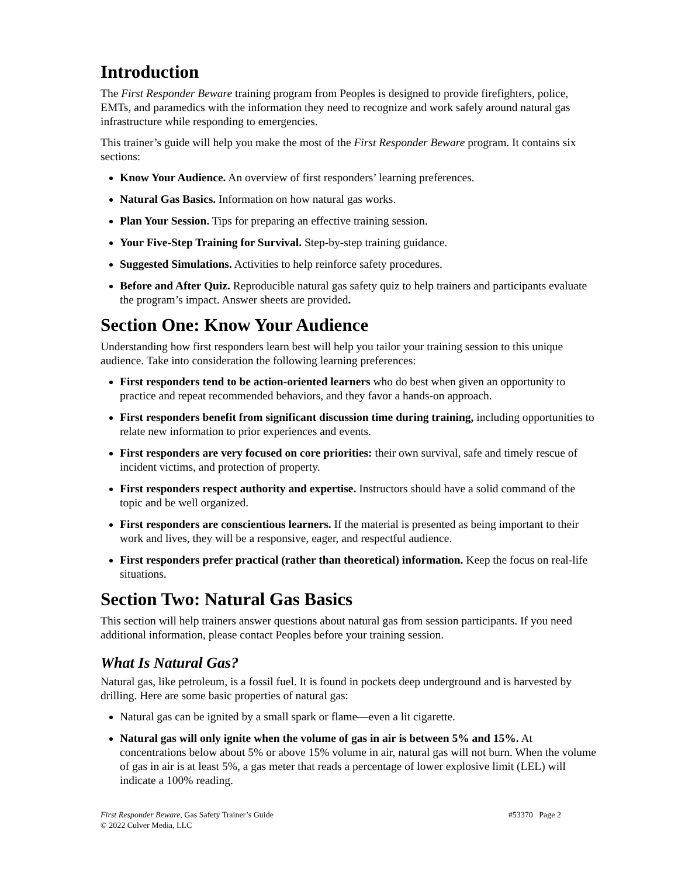Introduction
The First Responder Beware training program from Peoples is designed to provide firefighters, police, EMTs, and paramedics with the information they need to recognize and work safely around natural gas infrastructure while responding to emergencies.
This trainer’s guide will help you make the most of the First Responder Beware program. It contains six sections:
Know Your Audience. An overview of first responders’ learning preferences.
Natural Gas Basics. Information on how natural gas works.
Plan Your Session. Tips for preparing an effective training session.
Your Five-Step Training for Survival. Step-by-step training guidance.
Suggested Simulations. Activities to help reinforce safety procedures.
Before and After Quiz. Reproducible natural gas safety quiz to help trainers and participants evaluate the program’s impact. Answer sheets are provided.
Section One: Know Your Audience
Understanding how first responders learn best will help you tailor your training session to this unique audience. Take into consideration the following learning preferences:
First responders tend to be action-oriented learners who do best when given an opportunity to practice and repeat recommended behaviors, and they favor a hands-on approach.
First responders benefit from significant discussion time during training, including opportunities to relate new information to prior experiences and events.
First responders are very focused on core priorities: their own survival, safe and timely rescue of incident victims, and protection of property.
First responders respect authority and expertise. Instructors should have a solid command of the topic and be well organized.
First responders are conscientious learners. If the material is presented as being important to their work and lives, they will be a responsive, eager, and respectful audience.
First responders prefer practical (rather than theoretical) information. Keep the focus on real-life situations.
Section Two: Natural Gas Basics
This section will help trainers answer questions about natural gas from session participants. If you need additional information, please contact Peoples before your training session.
What Is Natural Gas?
Natural gas, like petroleum, is a fossil fuel. It is found in pockets deep underground and is harvested by drilling. Here are some basic properties of natural gas:
Natural gas can be ignited by a small spark or flame—even a lit cigarette.
Natural gas will only ignite when the volume of gas in air is between 5% and 15%. At concentrations below about 5% or above 15% volume in air, natural gas will not burn. When the volume of gas in air is at least 5%, a gas meter that reads a percentage of lower explosive limit (LEL) will indicate a 100% reading.
First Responder Beware, Gas Safety Trainer’s Guide
© 2022 Culver Media, LLC
#53370 Page 2